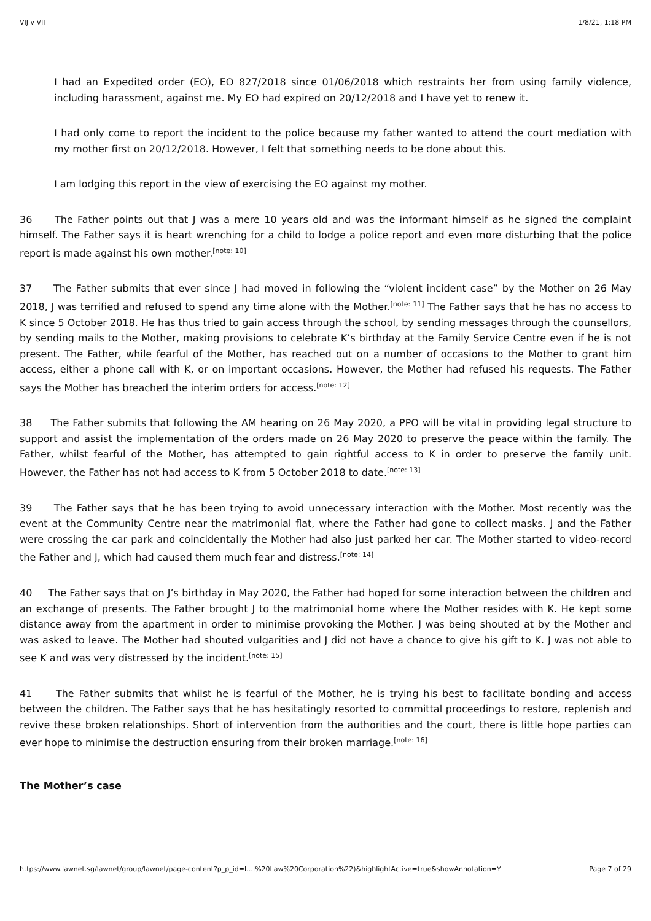VIJ v VII 1/8/21, 1:18 PM
I had an Expedited order (EO), EO 827/2018 since 01/06/2018 which restraints her from using family violence, including harassment, against me. My EO had expired on 20/12/2018 and I have yet to renew it.
I had only come to report the incident to the police because my father wanted to attend the court mediation with my mother first on 20/12/2018. However, I felt that something needs to be done about this.
I am lodging this report in the view of exercising the EO against my mother.
36 The Father points out that J was a mere 10 years old and was the informant himself as he signed the complaint himself. The Father says it is heart wrenching for a child to lodge a police report and even more disturbing that the police report is made against his own mother.<sup>[note: 10]</sup>
37 The Father submits that ever since J had moved in following the “violent incident case” by the Mother on 26 May 2018, J was terrified and refused to spend any time alone with the Mother.<sup>[note: 11]</sup> The Father says that he has no access to K since 5 October 2018. He has thus tried to gain access through the school, by sending messages through the counsellors, by sending mails to the Mother, making provisions to celebrate K’s birthday at the Family Service Centre even if he is not present. The Father, while fearful of the Mother, has reached out on a number of occasions to the Mother to grant him access, either a phone call with K, or on important occasions. However, the Mother had refused his requests. The Father says the Mother has breached the interim orders for access.<sup>[note: 12]</sup>
38 The Father submits that following the AM hearing on 26 May 2020, a PPO will be vital in providing legal structure to support and assist the implementation of the orders made on 26 May 2020 to preserve the peace within the family. The Father, whilst fearful of the Mother, has attempted to gain rightful access to K in order to preserve the family unit. However, the Father has not had access to K from 5 October 2018 to date.<sup>[note: 13]</sup>
39 The Father says that he has been trying to avoid unnecessary interaction with the Mother. Most recently was the event at the Community Centre near the matrimonial flat, where the Father had gone to collect masks. J and the Father were crossing the car park and coincidentally the Mother had also just parked her car. The Mother started to video-record the Father and J, which had caused them much fear and distress.<sup>[note: 14]</sup>
40 The Father says that on J’s birthday in May 2020, the Father had hoped for some interaction between the children and an exchange of presents. The Father brought J to the matrimonial home where the Mother resides with K. He kept some distance away from the apartment in order to minimise provoking the Mother. J was being shouted at by the Mother and was asked to leave. The Mother had shouted vulgarities and J did not have a chance to give his gift to K. J was not able to see K and was very distressed by the incident.<sup>[note: 15]</sup>
41 The Father submits that whilst he is fearful of the Mother, he is trying his best to facilitate bonding and access between the children. The Father says that he has hesitatingly resorted to committal proceedings to restore, replenish and revive these broken relationships. Short of intervention from the authorities and the court, there is little hope parties can ever hope to minimise the destruction ensuring from their broken marriage.<sup>[note: 16]</sup>
The Mother’s case
https://www.lawnet.sg/lawnet/group/lawnet/page-content?p_p_id=l…l%20Law%20Corporation%22)&highlightActive=true&showAnnotation=Y Page 7 of 29